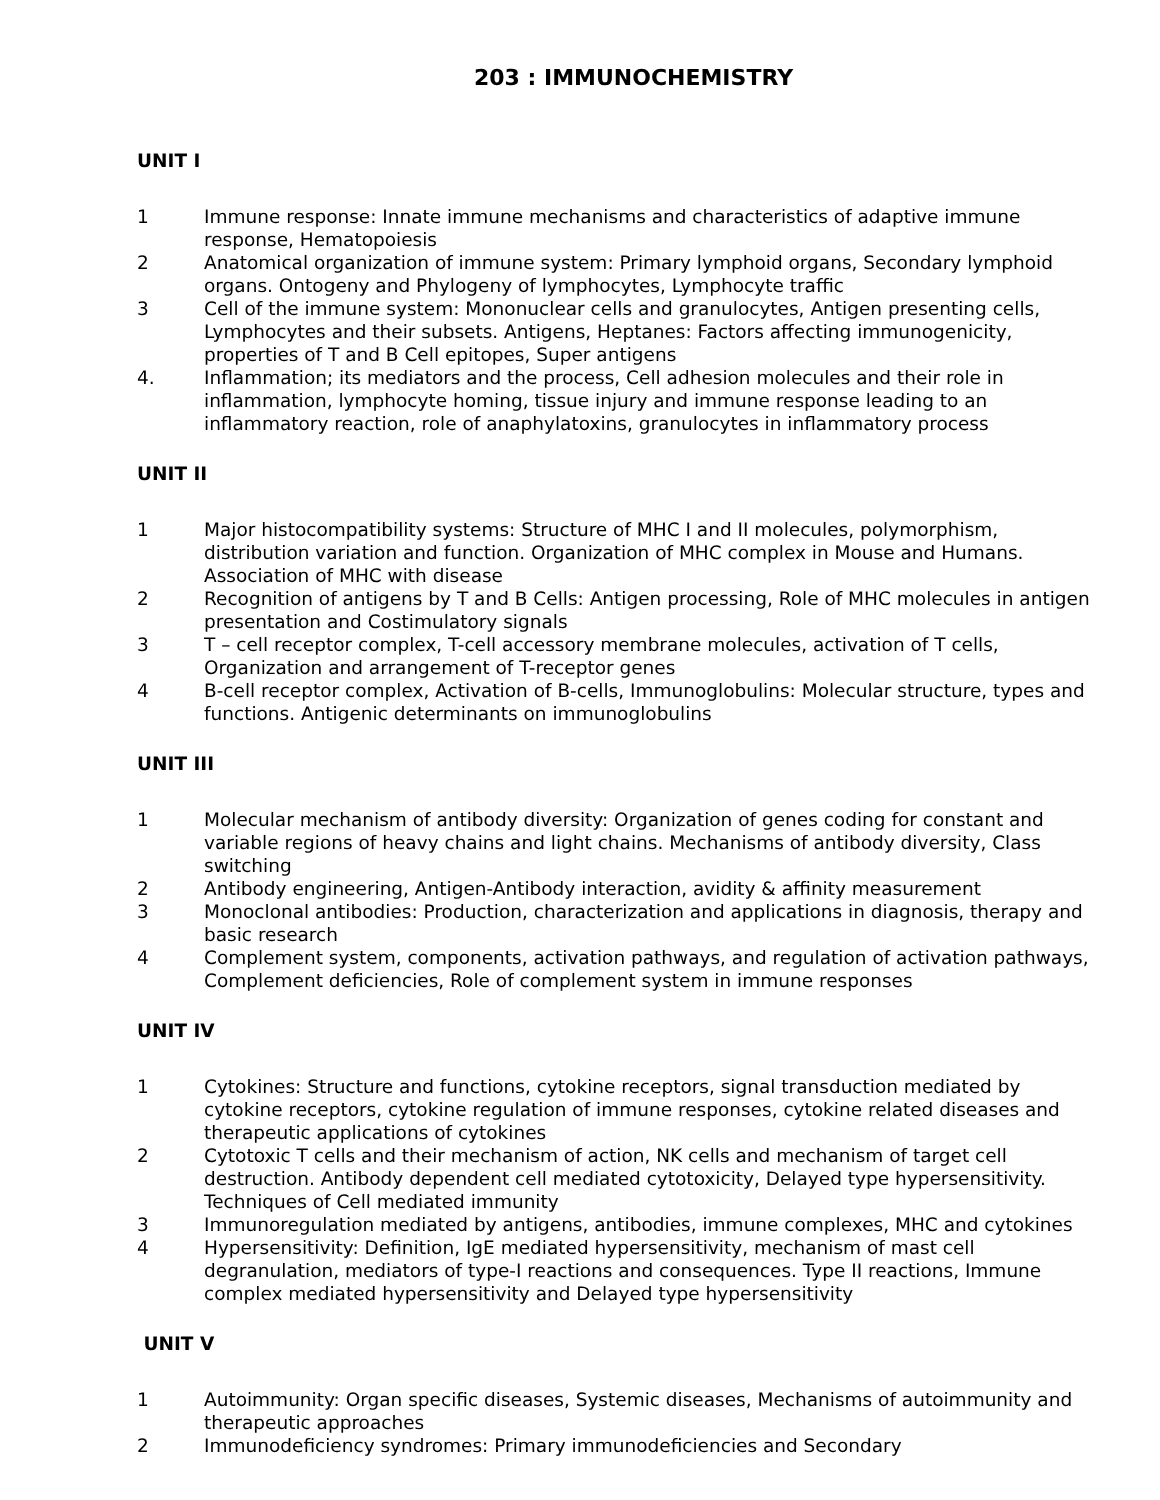203 : IMMUNOCHEMISTRY
UNIT I
1 Immune response: Innate immune mechanisms and characteristics of adaptive immune response, Hematopoiesis
2 Anatomical organization of immune system: Primary lymphoid organs, Secondary lymphoid organs. Ontogeny and Phylogeny of lymphocytes, Lymphocyte traffic
3 Cell of the immune system: Mononuclear cells and granulocytes, Antigen presenting cells, Lymphocytes and their subsets. Antigens, Heptanes: Factors affecting immunogenicity, properties of T and B Cell epitopes, Super antigens
4. Inflammation; its mediators and the process, Cell adhesion molecules and their role in inflammation, lymphocyte homing, tissue injury and immune response leading to an inflammatory reaction, role of anaphylatoxins, granulocytes in inflammatory process
UNIT II
1 Major histocompatibility systems: Structure of MHC I and II molecules, polymorphism, distribution variation and function. Organization of MHC complex in Mouse and Humans. Association of MHC with disease
2 Recognition of antigens by T and B Cells: Antigen processing, Role of MHC molecules in antigen presentation and Costimulatory signals
3 T – cell receptor complex, T-cell accessory membrane molecules, activation of T cells, Organization and arrangement of T-receptor genes
4 B-cell receptor complex, Activation of B-cells, Immunoglobulins: Molecular structure, types and functions. Antigenic determinants on immunoglobulins
UNIT III
1 Molecular mechanism of antibody diversity: Organization of genes coding for constant and variable regions of heavy chains and light chains. Mechanisms of antibody diversity, Class switching
2 Antibody engineering, Antigen-Antibody interaction, avidity & affinity measurement
3 Monoclonal antibodies: Production, characterization and applications in diagnosis, therapy and basic research
4 Complement system, components, activation pathways, and regulation of activation pathways, Complement deficiencies, Role of complement system in immune responses
UNIT IV
1 Cytokines: Structure and functions, cytokine receptors, signal transduction mediated by cytokine receptors, cytokine regulation of immune responses, cytokine related diseases and therapeutic applications of cytokines
2 Cytotoxic T cells and their mechanism of action, NK cells and mechanism of target cell destruction. Antibody dependent cell mediated cytotoxicity, Delayed type hypersensitivity. Techniques of Cell mediated immunity
3 Immunoregulation mediated by antigens, antibodies, immune complexes, MHC and cytokines
4 Hypersensitivity: Definition, IgE mediated hypersensitivity, mechanism of mast cell degranulation, mediators of type-I reactions and consequences. Type II reactions, Immune complex mediated hypersensitivity and Delayed type hypersensitivity
UNIT V
1 Autoimmunity: Organ specific diseases, Systemic diseases, Mechanisms of autoimmunity and therapeutic approaches
2 Immunodeficiency syndromes: Primary immunodeficiencies and Secondary